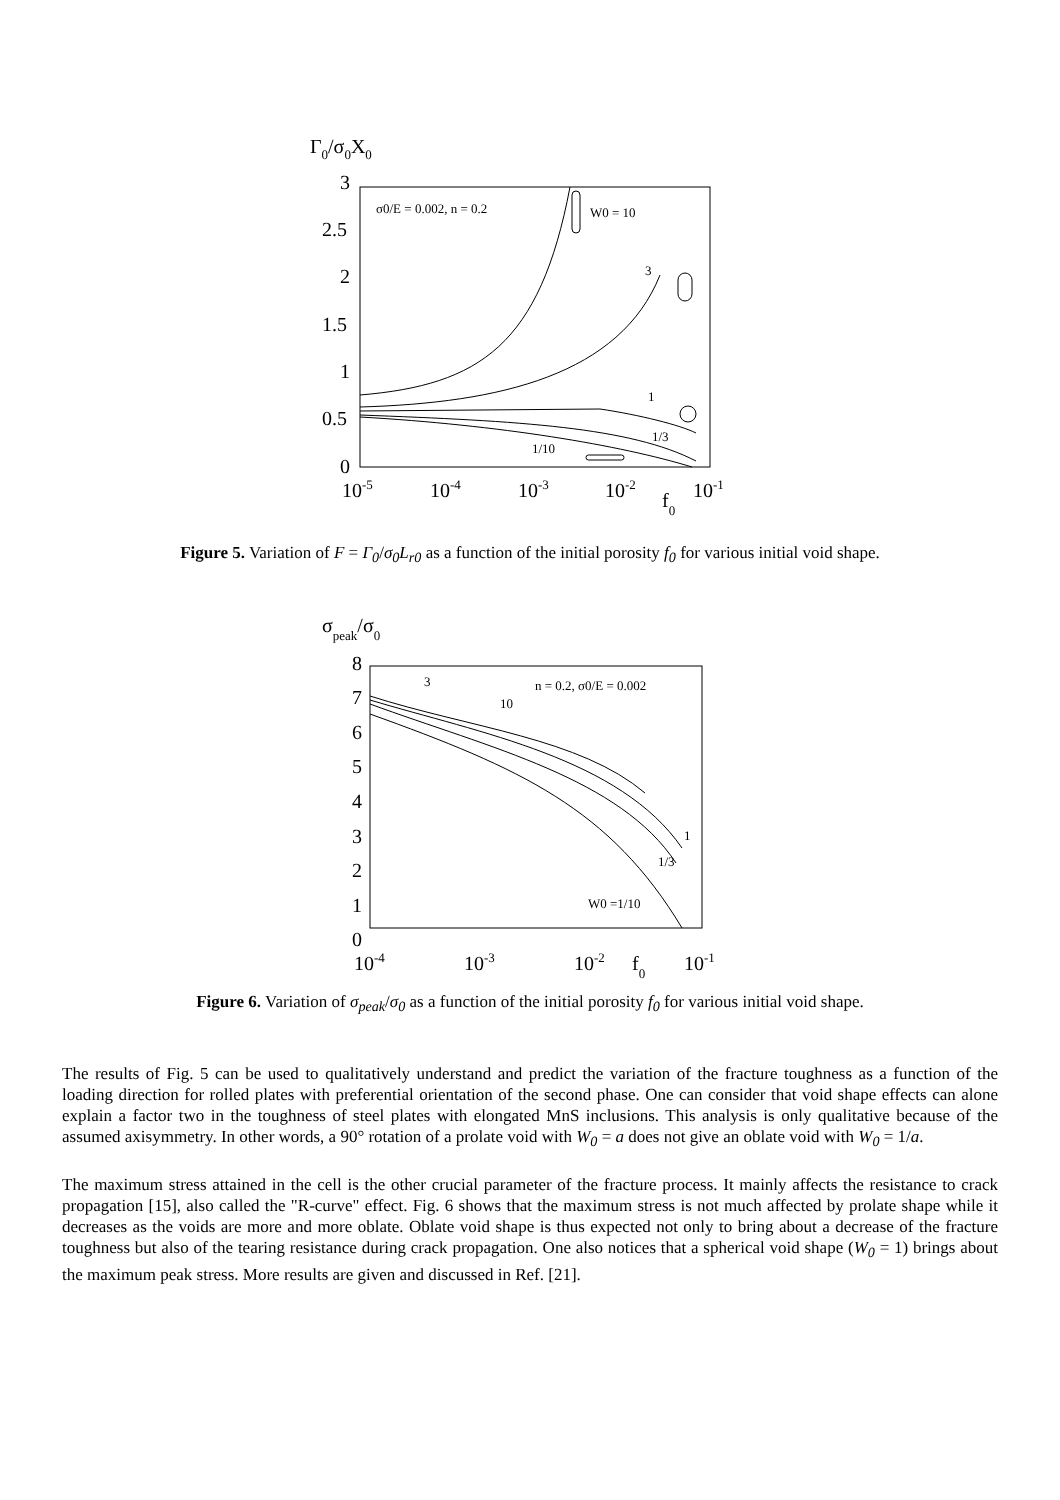Γ0/σ0X0
3
2.5
2
1.5
1
0.5
0
10-5
10-4
10-3
10-2
10-1
f0
σ0/E = 0.002, n = 0.2
W0 = 10
3
1
1/3
1/10
Figure 5. Variation of F = Γ<sub>0</sub>/σ<sub>0</sub>L<sub>r0</sub> as a function of the initial porosity f<sub>0</sub> for various initial void shape.
σpeak/σ0
8
7
6
5
4
3
2
1
0
10-4
10-3
10-2
10-1
f0
3
10
n = 0.2, σ0/E = 0.002
1
1/3
W0 =1/10
Figure 6. Variation of σ<sub>peak</sub>/σ<sub>0</sub> as a function of the initial porosity f<sub>0</sub> for various initial void shape.
The results of Fig. 5 can be used to qualitatively understand and predict the variation of the fracture toughness as a function of the loading direction for rolled plates with preferential orientation of the second phase. One can consider that void shape effects can alone explain a factor two in the toughness of steel plates with elongated MnS inclusions. This analysis is only qualitative because of the assumed axisymmetry. In other words, a 90° rotation of a prolate void with W<sub>0</sub> = a does not give an oblate void with W<sub>0</sub> = 1/a.
The maximum stress attained in the cell is the other crucial parameter of the fracture process. It mainly affects the resistance to crack propagation [15], also called the "R-curve" effect. Fig. 6 shows that the maximum stress is not much affected by prolate shape while it decreases as the voids are more and more oblate. Oblate void shape is thus expected not only to bring about a decrease of the fracture toughness but also of the tearing resistance during crack propagation. One also notices that a spherical void shape (W<sub>0</sub> = 1) brings about the maximum peak stress. More results are given and discussed in Ref. [21].